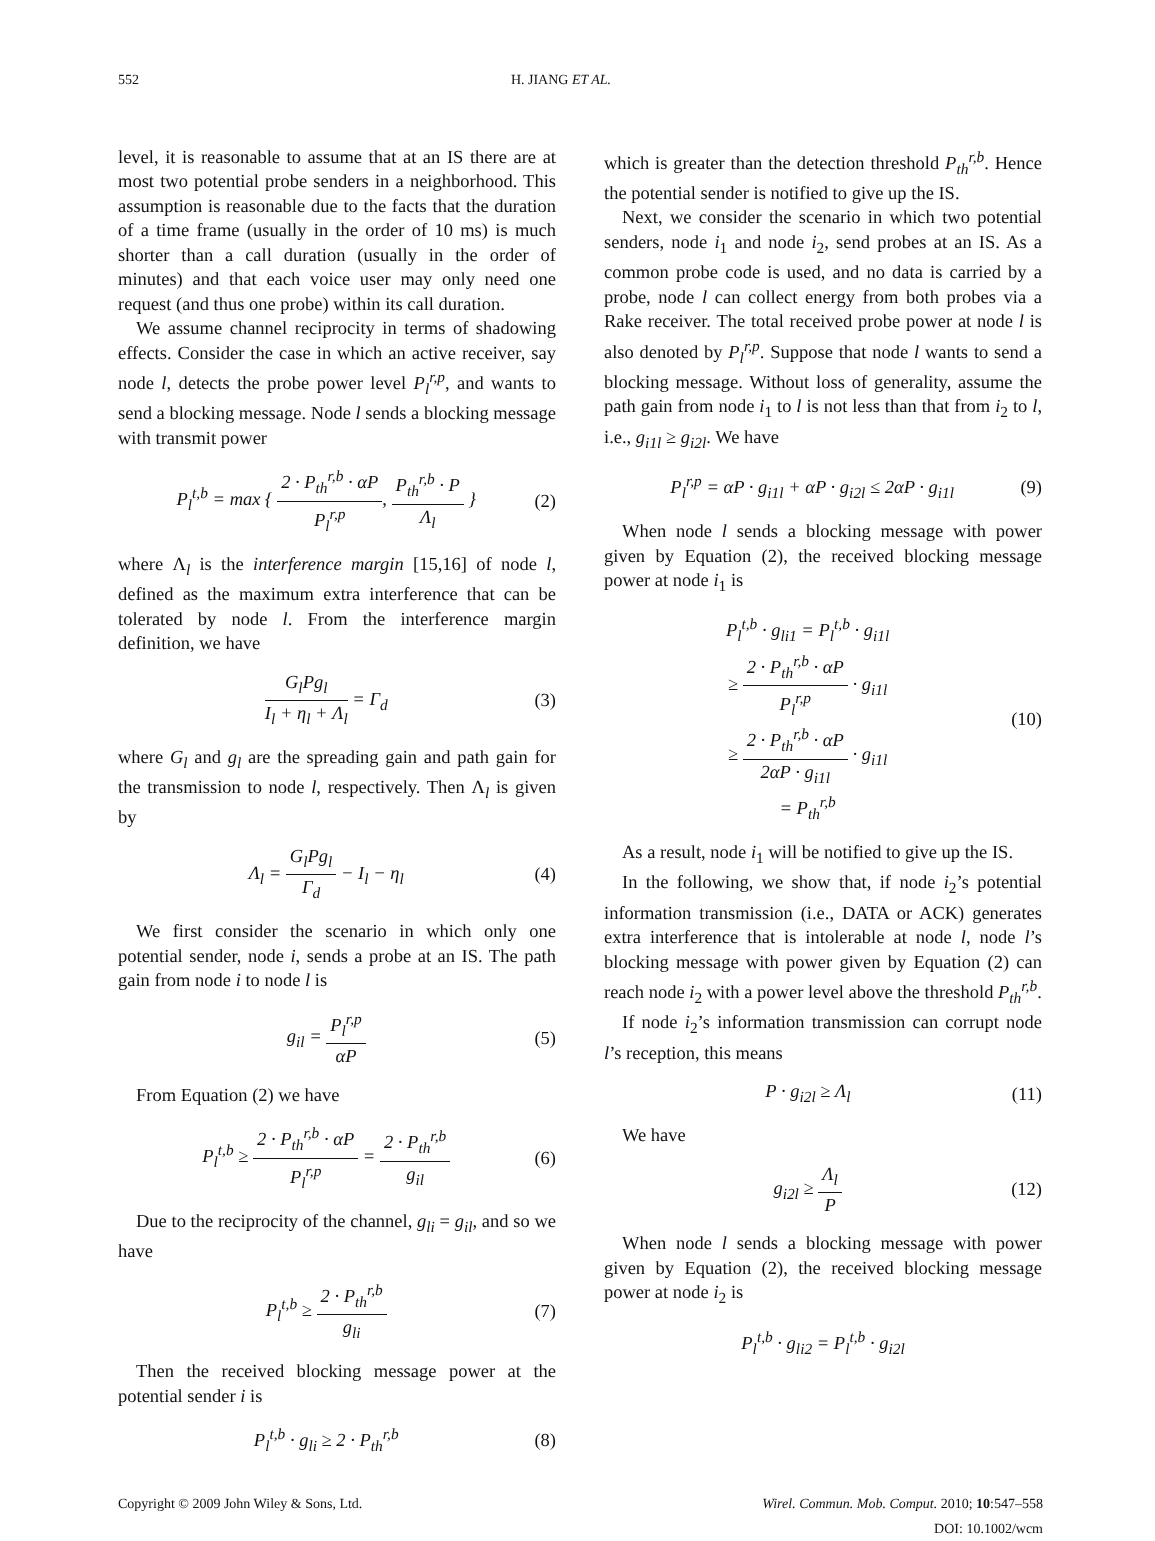552 H. JIANG ET AL.
level, it is reasonable to assume that at an IS there are at most two potential probe senders in a neighborhood. This assumption is reasonable due to the facts that the duration of a time frame (usually in the order of 10 ms) is much shorter than a call duration (usually in the order of minutes) and that each voice user may only need one request (and thus one probe) within its call duration.
We assume channel reciprocity in terms of shadowing effects. Consider the case in which an active receiver, say node l, detects the probe power level P<sub>l</sub><sup>r,p</sup>, and wants to send a blocking message. Node l sends a blocking message with transmit power
P<sub>l</sub><sup>t,b</sup> = max { 2 · P<sub>th</sub><sup>r,b</sup> · αP P<sub>l</sub><sup>r,p</sup>, P<sub>th</sub><sup>r,b</sup> · P Λ<sub>l</sub> }
(2)
where Λ<sub>l</sub> is the interference margin [15,16] of node l, defined as the maximum extra interference that can be tolerated by node l. From the interference margin definition, we have
G<sub>l</sub>Pg<sub>l</sub> I<sub>l</sub> + η<sub>l</sub> + Λ<sub>l</sub> = Γ<sub>d</sub> (3)
where G<sub>l</sub> and g<sub>l</sub> are the spreading gain and path gain for the transmission to node l, respectively. Then Λ<sub>l</sub> is given by
Λ<sub>l</sub> = G<sub>l</sub>Pg<sub>l</sub> Γ<sub>d</sub> − I<sub>l</sub> − η<sub>l</sub> (4)
We first consider the scenario in which only one potential sender, node i, sends a probe at an IS. The path gain from node i to node l is
g<sub>il</sub> = P<sub>l</sub><sup>r,p</sup> αP (5)
From Equation (2) we have
P<sub>l</sub><sup>t,b</sup> ≥ 2 · P<sub>th</sub><sup>r,b</sup> · αP P<sub>l</sub><sup>r,p</sup> = 2 · P<sub>th</sub><sup>r,b</sup> g<sub>il</sub>
(6)
Due to the reciprocity of the channel, g<sub>li</sub> = g<sub>il</sub>, and so we have
P<sub>l</sub><sup>t,b</sup> ≥ 2 · P<sub>th</sub><sup>r,b</sup> g<sub>li</sub> (7)
Then the received blocking message power at the potential sender i is
P<sub>l</sub><sup>t,b</sup> · g<sub>li</sub> ≥ 2 · P<sub>th</sub><sup>r,b</sup> (8)
which is greater than the detection threshold P<sub>th</sub><sup>r,b</sup>. Hence the potential sender is notified to give up the IS.
Next, we consider the scenario in which two potential senders, node i<sub>1</sub> and node i<sub>2</sub>, send probes at an IS. As a common probe code is used, and no data is carried by a probe, node l can collect energy from both probes via a Rake receiver. The total received probe power at node l is also denoted by P<sub>l</sub><sup>r,p</sup>. Suppose that node l wants to send a blocking message. Without loss of generality, assume the path gain from node i<sub>1</sub> to l is not less than that from i<sub>2</sub> to l, i.e., g<sub>i1l</sub> ≥ g<sub>i2l</sub>. We have
P<sub>l</sub><sup>r,p</sup> = αP · g<sub>i1l</sub> + αP · g<sub>i2l</sub> ≤ 2αP · g<sub>i1l</sub>
(9)
When node l sends a blocking message with power given by Equation (2), the received blocking message power at node i<sub>1</sub> is
P<sub>l</sub><sup>t,b</sup> · g<sub>li1</sub> = P<sub>l</sub><sup>t,b</sup> · g<sub>i1l</sub>
≥ 2 · P<sub>th</sub><sup>r,b</sup> · αP P<sub>l</sub><sup>r,p</sup> · g<sub>i1l</sub>
≥ 2 · P<sub>th</sub><sup>r,b</sup> · αP 2αP · g<sub>i1l</sub> · g<sub>i1l</sub>
= P<sub>th</sub><sup>r,b</sup>
(10)
As a result, node i<sub>1</sub> will be notified to give up the IS.
In the following, we show that, if node i<sub>2</sub>’s potential information transmission (i.e., DATA or ACK) generates extra interference that is intolerable at node l, node l’s blocking message with power given by Equation (2) can reach node i<sub>2</sub> with a power level above the threshold P<sub>th</sub><sup>r,b</sup>.
If node i<sub>2</sub>’s information transmission can corrupt node l’s reception, this means
P · g<sub>i2l</sub> ≥ Λ<sub>l</sub> (11)
We have
g<sub>i2l</sub> ≥ Λ<sub>l</sub> P (12)
When node l sends a blocking message with power given by Equation (2), the received blocking message power at node i<sub>2</sub> is
P<sub>l</sub><sup>t,b</sup> · g<sub>li2</sub> = P<sub>l</sub><sup>t,b</sup> · g<sub>i2l</sub>
Copyright © 2009 John Wiley & Sons, Ltd. Wirel. Commun. Mob. Comput. 2010; 10:547–558
DOI: 10.1002/wcm